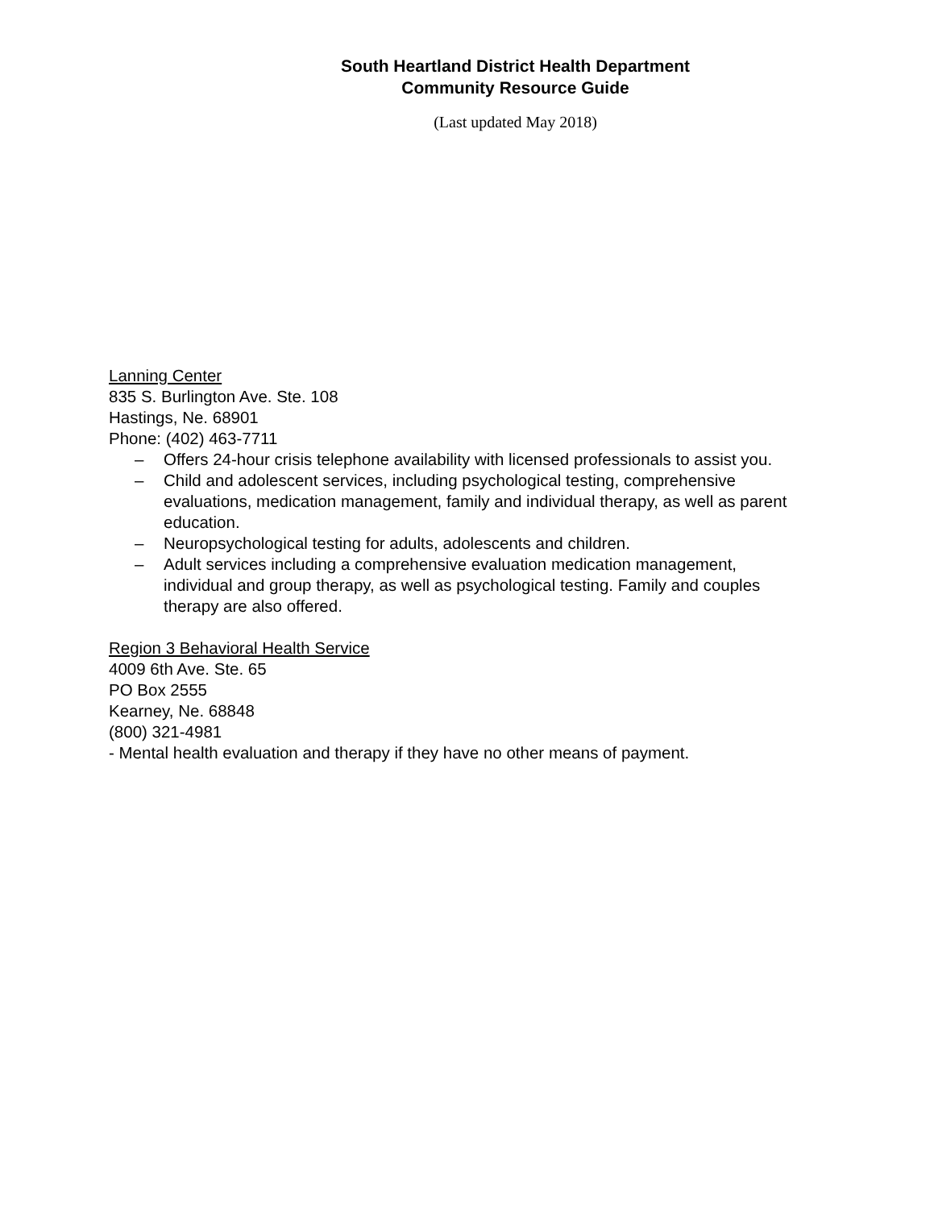South Heartland District Health Department
Community Resource Guide
(Last updated May 2018)
Lanning Center
835 S. Burlington Ave. Ste. 108
Hastings, Ne. 68901
Phone: (402) 463-7711
– Offers 24-hour crisis telephone availability with licensed professionals to assist you.
– Child and adolescent services, including psychological testing, comprehensive evaluations, medication management, family and individual therapy, as well as parent education.
– Neuropsychological testing for adults, adolescents and children.
– Adult services including a comprehensive evaluation medication management, individual and group therapy, as well as psychological testing. Family and couples therapy are also offered.
Region 3 Behavioral Health Service
4009 6th Ave. Ste. 65
PO Box 2555
Kearney, Ne. 68848
(800) 321-4981
- Mental health evaluation and therapy if they have no other means of payment.